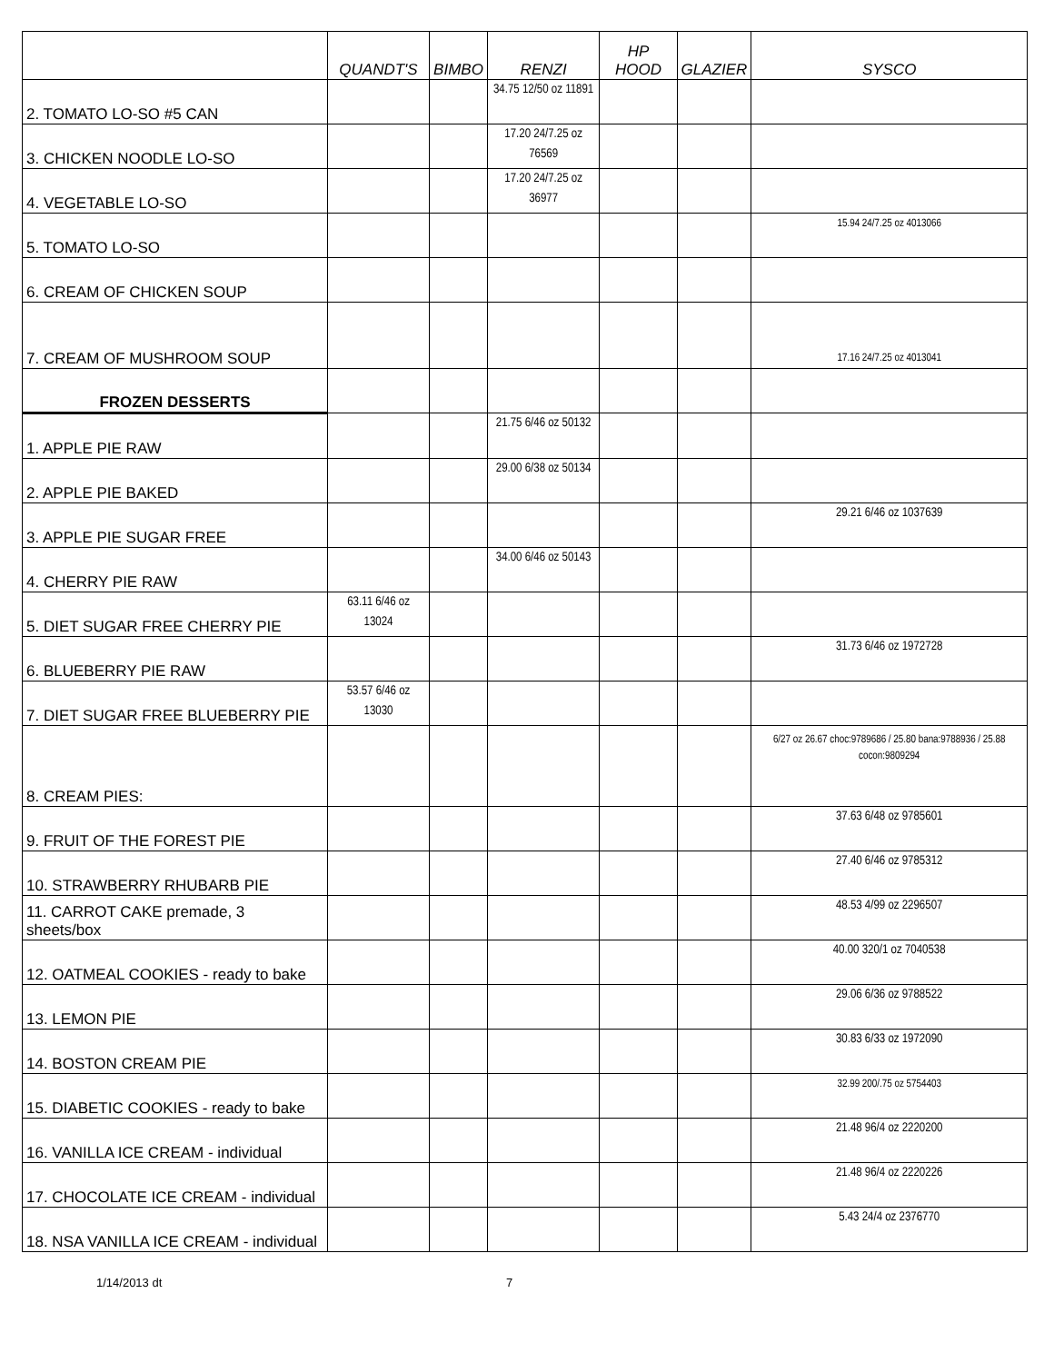| | QUANDT'S | BIMBO | RENZI | HP HOOD | GLAZIER | SYSCO |
| --- | --- | --- | --- | --- | --- | --- |
| 2. TOMATO LO-SO #5 CAN | | | 34.75 12/50 oz 11891 | | | |
| 3. CHICKEN NOODLE LO-SO | | | 17.20 24/7.25 oz 76569 | | | |
| 4. VEGETABLE LO-SO | | | 17.20 24/7.25 oz 36977 | | | |
| 5. TOMATO LO-SO | | | | | | 15.94 24/7.25 oz 4013066 |
| 6. CREAM OF CHICKEN SOUP | | | | | | |
| 7. CREAM OF MUSHROOM SOUP | | | | | | 17.16 24/7.25 oz 4013041 |
| FROZEN DESSERTS | | | | | | |
| 1. APPLE PIE RAW | | | 21.75 6/46 oz 50132 | | | |
| 2. APPLE PIE BAKED | | | 29.00 6/38 oz 50134 | | | |
| 3. APPLE PIE SUGAR FREE | | | | | | 29.21 6/46 oz 1037639 |
| 4. CHERRY PIE RAW | | | 34.00 6/46 oz 50143 | | | |
| 5. DIET SUGAR FREE CHERRY PIE | 63.11 6/46 oz 13024 | | | | | |
| 6. BLUEBERRY PIE RAW | | | | | | 31.73 6/46 oz 1972728 |
| 7. DIET SUGAR FREE BLUEBERRY PIE | 53.57 6/46 oz 13030 | | | | | |
| 8. CREAM PIES: | | | | | | 6/27 oz 26.67 choc:9789686 / 25.80 bana:9788936 / 25.88 cocon:9809294 |
| 9. FRUIT OF THE FOREST PIE | | | | | | 37.63 6/48 oz 9785601 |
| 10. STRAWBERRY RHUBARB PIE | | | | | | 27.40 6/46 oz 9785312 |
| 11. CARROT CAKE premade, 3 sheets/box | | | | | | 48.53 4/99 oz 2296507 |
| 12. OATMEAL COOKIES - ready to bake | | | | | | 40.00 320/1 oz 7040538 |
| 13. LEMON PIE | | | | | | 29.06 6/36 oz 9788522 |
| 14. BOSTON CREAM PIE | | | | | | 30.83 6/33 oz 1972090 |
| 15. DIABETIC COOKIES - ready to bake | | | | | | 32.99 200/.75 oz 5754403 |
| 16. VANILLA ICE CREAM - individual | | | | | | 21.48 96/4 oz 2220200 |
| 17. CHOCOLATE ICE CREAM - individual | | | | | | 21.48 96/4 oz 2220226 |
| 18. NSA VANILLA ICE CREAM - individual | | | | | | 5.43 24/4 oz 2376770 |
1/14/2013 dt 7